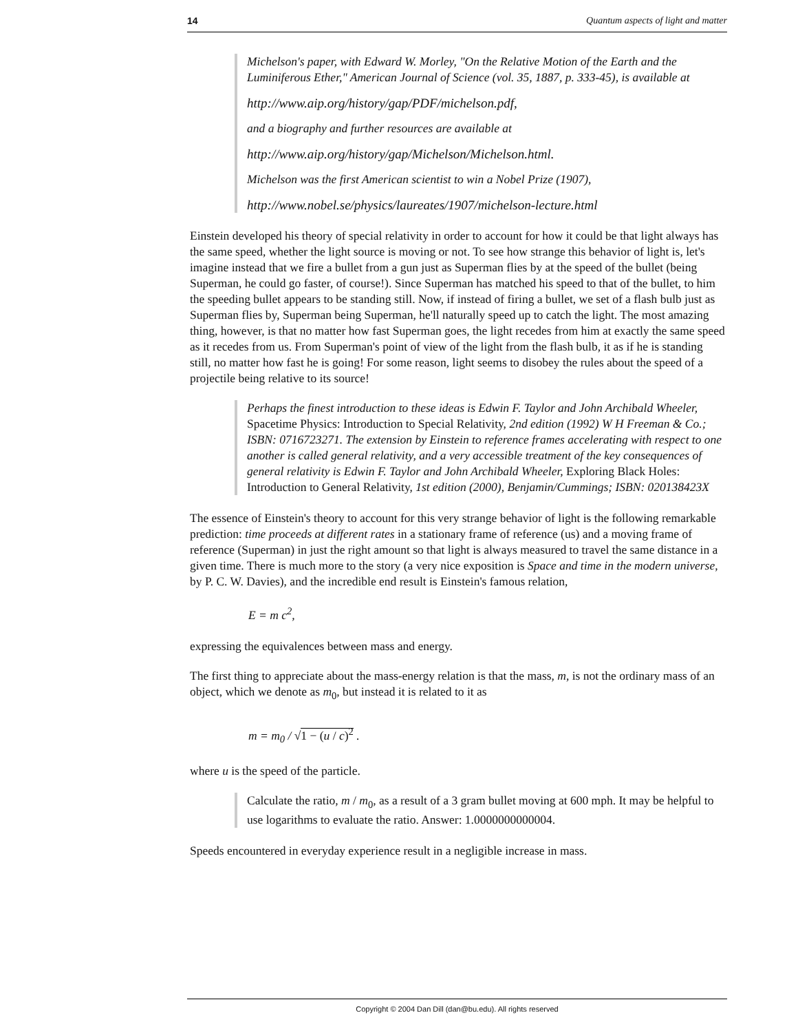14 Quantum aspects of light and matter
Michelson's paper, with Edward W. Morley, "On the Relative Motion of the Earth and the Luminiferous Ether," American Journal of Science (vol. 35, 1887, p. 333-45), is available at
http://www.aip.org/history/gap/PDF/michelson.pdf,
and a biography and further resources are available at
http://www.aip.org/history/gap/Michelson/Michelson.html.
Michelson was the first American scientist to win a Nobel Prize (1907),
http://www.nobel.se/physics/laureates/1907/michelson-lecture.html
Einstein developed his theory of special relativity in order to account for how it could be that light always has the same speed, whether the light source is moving or not. To see how strange this behavior of light is, let's imagine instead that we fire a bullet from a gun just as Superman flies by at the speed of the bullet (being Superman, he could go faster, of course!). Since Superman has matched his speed to that of the bullet, to him the speeding bullet appears to be standing still. Now, if instead of firing a bullet, we set of a flash bulb just as Superman flies by, Superman being Superman, he'll naturally speed up to catch the light. The most amazing thing, however, is that no matter how fast Superman goes, the light recedes from him at exactly the same speed as it recedes from us. From Superman's point of view of the light from the flash bulb, it as if he is standing still, no matter how fast he is going! For some reason, light seems to disobey the rules about the speed of a projectile being relative to its source!
Perhaps the finest introduction to these ideas is Edwin F. Taylor and John Archibald Wheeler, Spacetime Physics: Introduction to Special Relativity, 2nd edition (1992) W H Freeman & Co.; ISBN: 0716723271. The extension by Einstein to reference frames accelerating with respect to one another is called general relativity, and a very accessible treatment of the key consequences of general relativity is Edwin F. Taylor and John Archibald Wheeler, Exploring Black Holes: Introduction to General Relativity, 1st edition (2000), Benjamin/Cummings; ISBN: 020138423X
The essence of Einstein's theory to account for this very strange behavior of light is the following remarkable prediction: time proceeds at different rates in a stationary frame of reference (us) and a moving frame of reference (Superman) in just the right amount so that light is always measured to travel the same distance in a given time. There is much more to the story (a very nice exposition is Space and time in the modern universe, by P. C. W. Davies), and the incredible end result is Einstein's famous relation,
E = m c<sup>2</sup>,
expressing the equivalences between mass and energy.
The first thing to appreciate about the mass-energy relation is that the mass, m, is not the ordinary mass of an object, which we denote as m<sub>0</sub>, but instead it is related to it as
m = m<sub>0</sub> / √1 − (u / c)<sup>2</sup> .
where u is the speed of the particle.
Calculate the ratio, m / m<sub>0</sub>, as a result of a 3 gram bullet moving at 600 mph. It may be helpful to use logarithms to evaluate the ratio. Answer: 1.0000000000004.
Speeds encountered in everyday experience result in a negligible increase in mass.
Copyright © 2004 Dan Dill (dan@bu.edu). All rights reserved